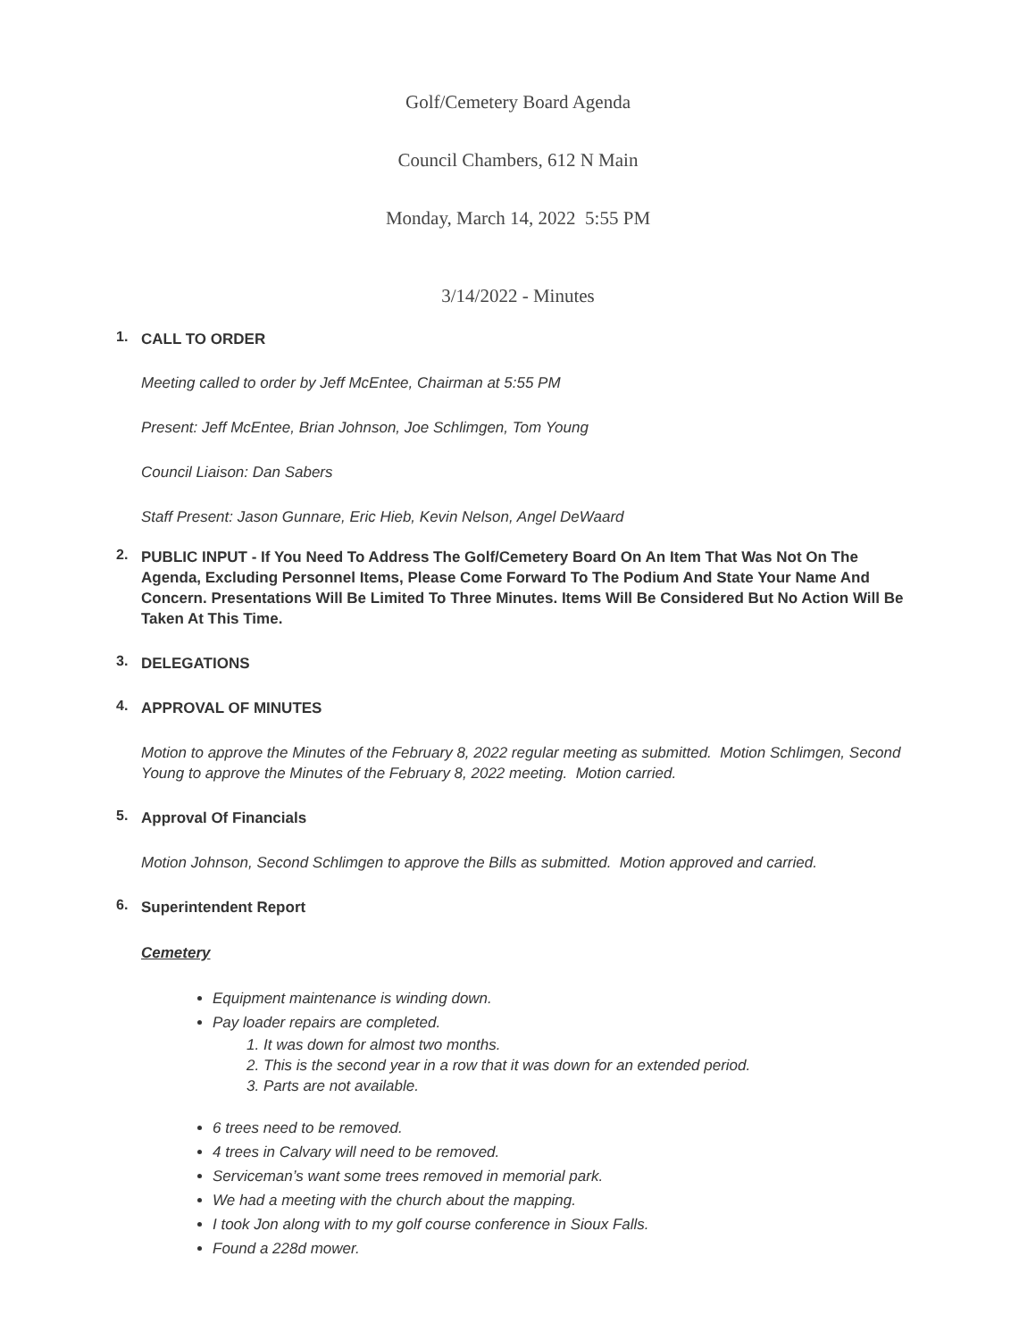Golf/Cemetery Board Agenda
Council Chambers, 612 N Main
Monday, March 14, 2022 5:55 PM
3/14/2022 - Minutes
1.
CALL TO ORDER
Meeting called to order by Jeff McEntee, Chairman at 5:55 PM
Present: Jeff McEntee, Brian Johnson, Joe Schlimgen, Tom Young
Council Liaison: Dan Sabers
Staff Present: Jason Gunnare, Eric Hieb, Kevin Nelson, Angel DeWaard
2.
PUBLIC INPUT - If You Need To Address The Golf/Cemetery Board On An Item That Was Not On The Agenda, Excluding Personnel Items, Please Come Forward To The Podium And State Your Name And Concern. Presentations Will Be Limited To Three Minutes. Items Will Be Considered But No Action Will Be Taken At This Time.
3.
DELEGATIONS
4.
APPROVAL OF MINUTES
Motion to approve the Minutes of the February 8, 2022 regular meeting as submitted. Motion Schlimgen, Second Young to approve the Minutes of the February 8, 2022 meeting. Motion carried.
5.
Approval Of Financials
Motion Johnson, Second Schlimgen to approve the Bills as submitted. Motion approved and carried.
6.
Superintendent Report
Cemetery
Equipment maintenance is winding down.
Pay loader repairs are completed.
1. It was down for almost two months.
2. This is the second year in a row that it was down for an extended period.
3. Parts are not available.
6 trees need to be removed.
4 trees in Calvary will need to be removed.
Serviceman’s want some trees removed in memorial park.
We had a meeting with the church about the mapping.
I took Jon along with to my golf course conference in Sioux Falls.
Found a 228d mower.